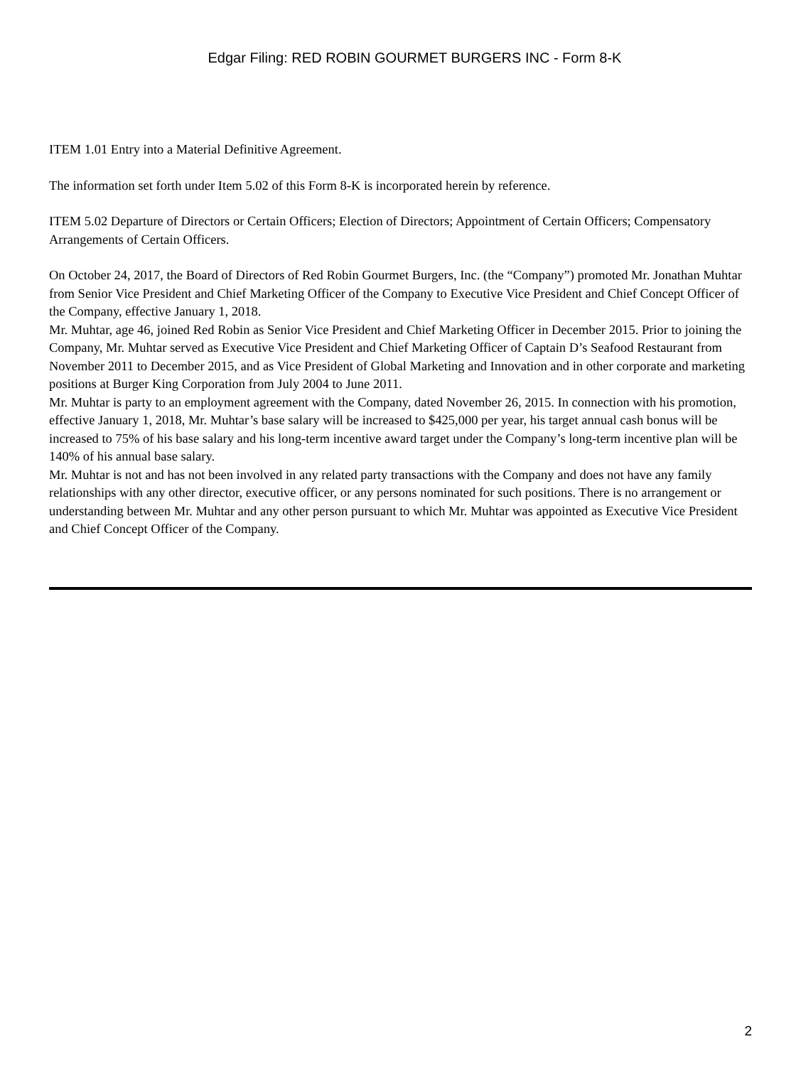Edgar Filing: RED ROBIN GOURMET BURGERS INC - Form 8-K
ITEM 1.01 Entry into a Material Definitive Agreement.
The information set forth under Item 5.02 of this Form 8-K is incorporated herein by reference.
ITEM 5.02 Departure of Directors or Certain Officers; Election of Directors; Appointment of Certain Officers; Compensatory Arrangements of Certain Officers.
On October 24, 2017, the Board of Directors of Red Robin Gourmet Burgers, Inc. (the “Company”) promoted Mr. Jonathan Muhtar from Senior Vice President and Chief Marketing Officer of the Company to Executive Vice President and Chief Concept Officer of the Company, effective January 1, 2018.
Mr. Muhtar, age 46, joined Red Robin as Senior Vice President and Chief Marketing Officer in December 2015. Prior to joining the Company, Mr. Muhtar served as Executive Vice President and Chief Marketing Officer of Captain D’s Seafood Restaurant from November 2011 to December 2015, and as Vice President of Global Marketing and Innovation and in other corporate and marketing positions at Burger King Corporation from July 2004 to June 2011.
Mr. Muhtar is party to an employment agreement with the Company, dated November 26, 2015. In connection with his promotion, effective January 1, 2018, Mr. Muhtar’s base salary will be increased to $425,000 per year, his target annual cash bonus will be increased to 75% of his base salary and his long-term incentive award target under the Company’s long-term incentive plan will be 140% of his annual base salary.
Mr. Muhtar is not and has not been involved in any related party transactions with the Company and does not have any family relationships with any other director, executive officer, or any persons nominated for such positions. There is no arrangement or understanding between Mr. Muhtar and any other person pursuant to which Mr. Muhtar was appointed as Executive Vice President and Chief Concept Officer of the Company.
2